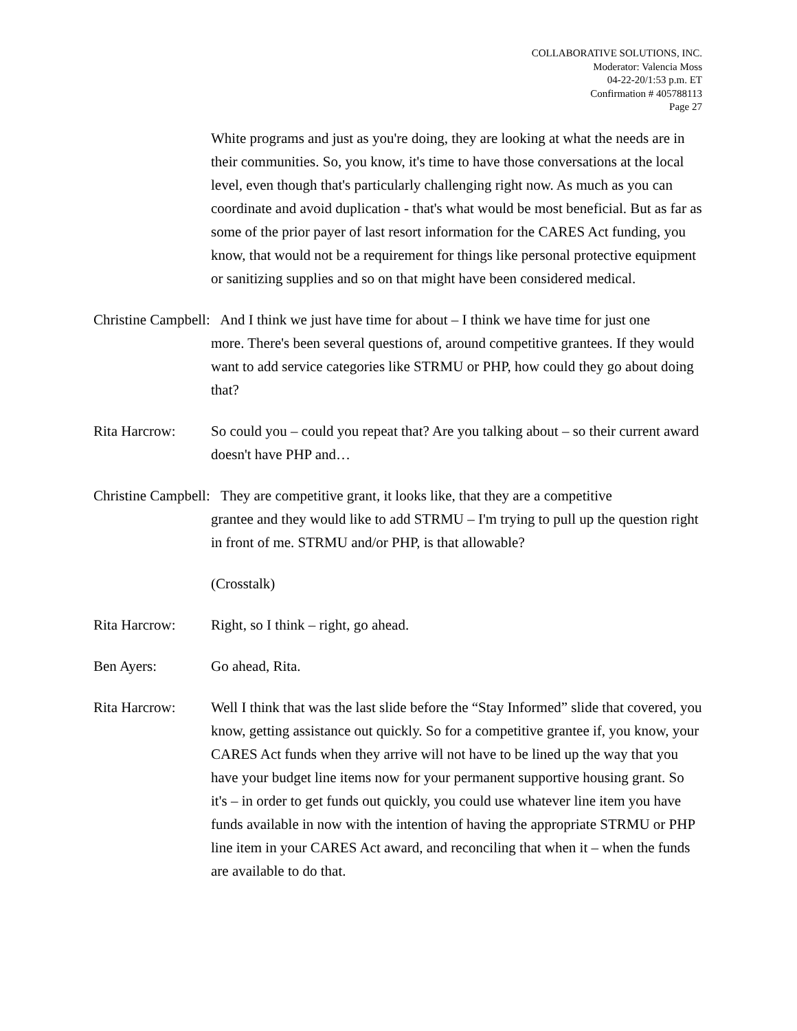COLLABORATIVE SOLUTIONS, INC.
Moderator: Valencia Moss
04-22-20/1:53 p.m. ET
Confirmation # 405788113
Page 27
White programs and just as you're doing, they are looking at what the needs are in their communities. So, you know, it's time to have those conversations at the local level, even though that's particularly challenging right now. As much as you can coordinate and avoid duplication - that's what would be most beneficial. But as far as some of the prior payer of last resort information for the CARES Act funding, you know, that would not be a requirement for things like personal protective equipment or sanitizing supplies and so on that might have been considered medical.
Christine Campbell: And I think we just have time for about – I think we have time for just one
more. There's been several questions of, around competitive grantees. If they would want to add service categories like STRMU or PHP, how could they go about doing that?
Rita Harcrow: So could you – could you repeat that? Are you talking about – so their current award doesn't have PHP and…
Christine Campbell: They are competitive grant, it looks like, that they are a competitive
grantee and they would like to add STRMU – I'm trying to pull up the question right in front of me. STRMU and/or PHP, is that allowable?
(Crosstalk)
Rita Harcrow: Right, so I think – right, go ahead.
Ben Ayers: Go ahead, Rita.
Rita Harcrow: Well I think that was the last slide before the “Stay Informed” slide that covered, you know, getting assistance out quickly. So for a competitive grantee if, you know, your CARES Act funds when they arrive will not have to be lined up the way that you have your budget line items now for your permanent supportive housing grant. So it's – in order to get funds out quickly, you could use whatever line item you have funds available in now with the intention of having the appropriate STRMU or PHP line item in your CARES Act award, and reconciling that when it – when the funds are available to do that.